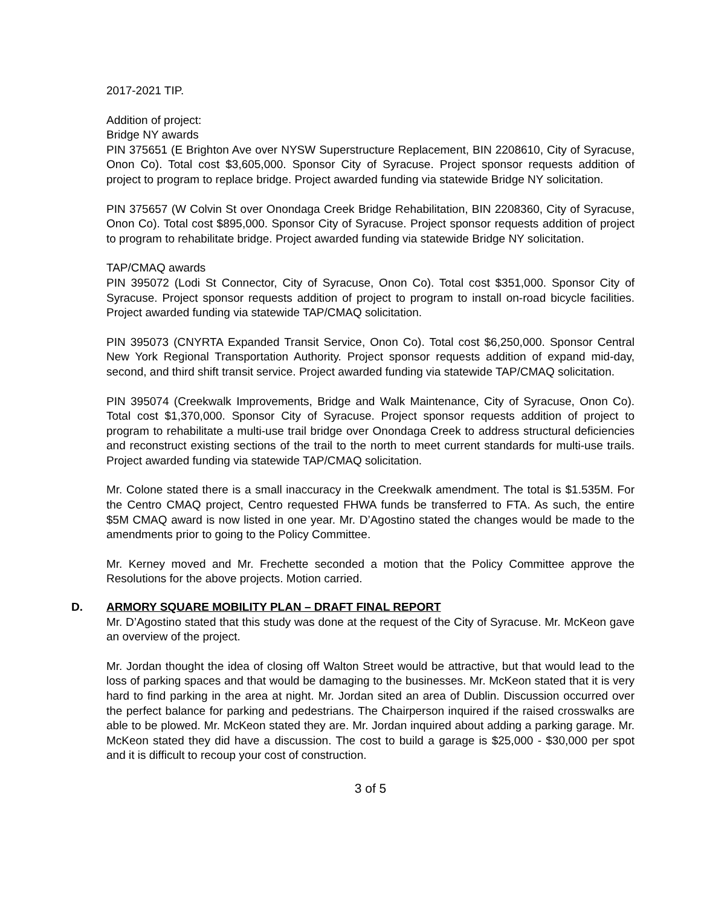2017-2021 TIP.
Addition of project:
Bridge NY awards
PIN 375651 (E Brighton Ave over NYSW Superstructure Replacement, BIN 2208610, City of Syracuse, Onon Co). Total cost $3,605,000. Sponsor City of Syracuse. Project sponsor requests addition of project to program to replace bridge. Project awarded funding via statewide Bridge NY solicitation.
PIN 375657 (W Colvin St over Onondaga Creek Bridge Rehabilitation, BIN 2208360, City of Syracuse, Onon Co). Total cost $895,000. Sponsor City of Syracuse. Project sponsor requests addition of project to program to rehabilitate bridge. Project awarded funding via statewide Bridge NY solicitation.
TAP/CMAQ awards
PIN 395072 (Lodi St Connector, City of Syracuse, Onon Co). Total cost $351,000. Sponsor City of Syracuse. Project sponsor requests addition of project to program to install on-road bicycle facilities. Project awarded funding via statewide TAP/CMAQ solicitation.
PIN 395073 (CNYRTA Expanded Transit Service, Onon Co). Total cost $6,250,000. Sponsor Central New York Regional Transportation Authority. Project sponsor requests addition of expand mid-day, second, and third shift transit service. Project awarded funding via statewide TAP/CMAQ solicitation.
PIN 395074 (Creekwalk Improvements, Bridge and Walk Maintenance, City of Syracuse, Onon Co). Total cost $1,370,000. Sponsor City of Syracuse. Project sponsor requests addition of project to program to rehabilitate a multi-use trail bridge over Onondaga Creek to address structural deficiencies and reconstruct existing sections of the trail to the north to meet current standards for multi-use trails. Project awarded funding via statewide TAP/CMAQ solicitation.
Mr. Colone stated there is a small inaccuracy in the Creekwalk amendment. The total is $1.535M. For the Centro CMAQ project, Centro requested FHWA funds be transferred to FTA. As such, the entire $5M CMAQ award is now listed in one year. Mr. D’Agostino stated the changes would be made to the amendments prior to going to the Policy Committee.
Mr. Kerney moved and Mr. Frechette seconded a motion that the Policy Committee approve the Resolutions for the above projects. Motion carried.
D. ARMORY SQUARE MOBILITY PLAN – DRAFT FINAL REPORT
Mr. D’Agostino stated that this study was done at the request of the City of Syracuse. Mr. McKeon gave an overview of the project.
Mr. Jordan thought the idea of closing off Walton Street would be attractive, but that would lead to the loss of parking spaces and that would be damaging to the businesses. Mr. McKeon stated that it is very hard to find parking in the area at night. Mr. Jordan sited an area of Dublin. Discussion occurred over the perfect balance for parking and pedestrians. The Chairperson inquired if the raised crosswalks are able to be plowed. Mr. McKeon stated they are. Mr. Jordan inquired about adding a parking garage. Mr. McKeon stated they did have a discussion. The cost to build a garage is $25,000 - $30,000 per spot and it is difficult to recoup your cost of construction.
3 of 5